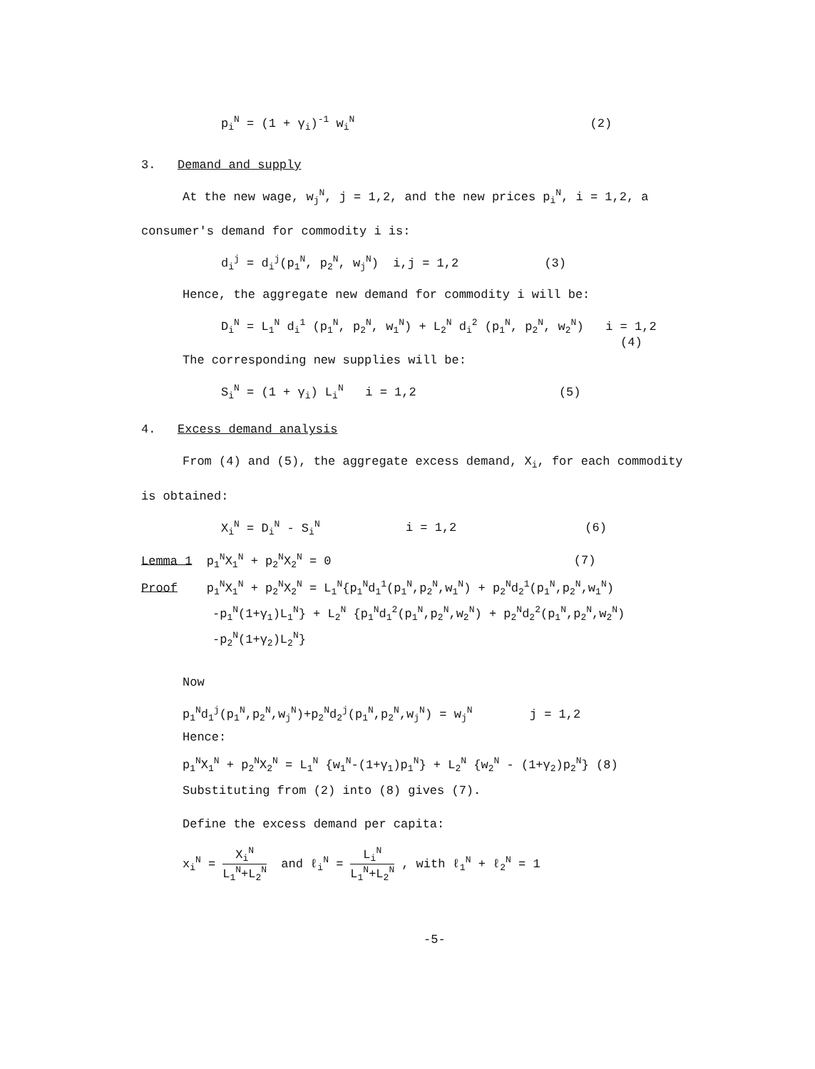p<sub>i</sub><sup>N</sup> = (1 + γ<sub>i</sub>)<sup>-1</sup> w<sub>i</sub><sup>N</sup> (2)
3. Demand and supply
At the new wage, w<sub>j</sub><sup>N</sup>, j = 1,2, and the new prices p<sub>i</sub><sup>N</sup>, i = 1,2, a
consumer's demand for commodity i is:
d<sub>i</sub><sup>j</sup> = d<sub>i</sub><sup>j</sup>(p<sub>1</sub><sup>N</sup>, p<sub>2</sub><sup>N</sup>, w<sub>j</sub><sup>N</sup>) i,j = 1,2 (3)
Hence, the aggregate new demand for commodity i will be:
D<sub>i</sub><sup>N</sup> = L<sub>1</sub><sup>N</sup> d<sub>i</sub><sup>1</sup> (p<sub>1</sub><sup>N</sup>, p<sub>2</sub><sup>N</sup>, w<sub>1</sub><sup>N</sup>) + L<sub>2</sub><sup>N</sup> d<sub>i</sub><sup>2</sup> (p<sub>1</sub><sup>N</sup>, p<sub>2</sub><sup>N</sup>, w<sub>2</sub><sup>N</sup>) i = 1,2
(4)
The corresponding new supplies will be:
S<sub>i</sub><sup>N</sup> = (1 + γ<sub>i</sub>) L<sub>i</sub><sup>N</sup> i = 1,2 (5)
4. Excess demand analysis
From (4) and (5), the aggregate excess demand, X<sub>i</sub>, for each commodity
is obtained:
X<sub>i</sub><sup>N</sup> = D<sub>i</sub><sup>N</sup> - S<sub>i</sub><sup>N</sup> i = 1,2 (6)
Lemma 1 p<sub>1</sub><sup>N</sup>X<sub>1</sub><sup>N</sup> + p<sub>2</sub><sup>N</sup>X<sub>2</sub><sup>N</sup> = 0 (7)
Proof p<sub>1</sub><sup>N</sup>X<sub>1</sub><sup>N</sup> + p<sub>2</sub><sup>N</sup>X<sub>2</sub><sup>N</sup> = L<sub>1</sub><sup>N</sup>{p<sub>1</sub><sup>N</sup>d<sub>1</sub><sup>1</sup>(p<sub>1</sub><sup>N</sup>,p<sub>2</sub><sup>N</sup>,w<sub>1</sub><sup>N</sup>) + p<sub>2</sub><sup>N</sup>d<sub>2</sub><sup>1</sup>(p<sub>1</sub><sup>N</sup>,p<sub>2</sub><sup>N</sup>,w<sub>1</sub><sup>N</sup>)
-p<sub>1</sub><sup>N</sup>(1+γ<sub>1</sub>)L<sub>1</sub><sup>N</sup>} + L<sub>2</sub><sup>N</sup> {p<sub>1</sub><sup>N</sup>d<sub>1</sub><sup>2</sup>(p<sub>1</sub><sup>N</sup>,p<sub>2</sub><sup>N</sup>,w<sub>2</sub><sup>N</sup>) + p<sub>2</sub><sup>N</sup>d<sub>2</sub><sup>2</sup>(p<sub>1</sub><sup>N</sup>,p<sub>2</sub><sup>N</sup>,w<sub>2</sub><sup>N</sup>)
-p<sub>2</sub><sup>N</sup>(1+γ<sub>2</sub>)L<sub>2</sub><sup>N</sup>}
Now
p<sub>1</sub><sup>N</sup>d<sub>1</sub><sup>j</sup>(p<sub>1</sub><sup>N</sup>,p<sub>2</sub><sup>N</sup>,w<sub>j</sub><sup>N</sup>)+p<sub>2</sub><sup>N</sup>d<sub>2</sub><sup>j</sup>(p<sub>1</sub><sup>N</sup>,p<sub>2</sub><sup>N</sup>,w<sub>j</sub><sup>N</sup>) = w<sub>j</sub><sup>N</sup> j = 1,2
Hence:
p<sub>1</sub><sup>N</sup>X<sub>1</sub><sup>N</sup> + p<sub>2</sub><sup>N</sup>X<sub>2</sub><sup>N</sup> = L<sub>1</sub><sup>N</sup> {w<sub>1</sub><sup>N</sup>-(1+γ<sub>1</sub>)p<sub>1</sub><sup>N</sup>} + L<sub>2</sub><sup>N</sup> {w<sub>2</sub><sup>N</sup> - (1+γ<sub>2</sub>)p<sub>2</sub><sup>N</sup>} (8)
Substituting from (2) into (8) gives (7).
Define the excess demand per capita:
x<sub>i</sub><sup>N</sup> = X<sub>i</sub><sup>N</sup> L<sub>1</sub><sup>N</sup>+L<sub>2</sub><sup>N</sup> and ℓ<sub>i</sub><sup>N</sup> = L<sub>i</sub><sup>N</sup> L<sub>1</sub><sup>N</sup>+L<sub>2</sub><sup>N</sup> , with ℓ<sub>1</sub><sup>N</sup> + ℓ<sub>2</sub><sup>N</sup> = 1
-5-